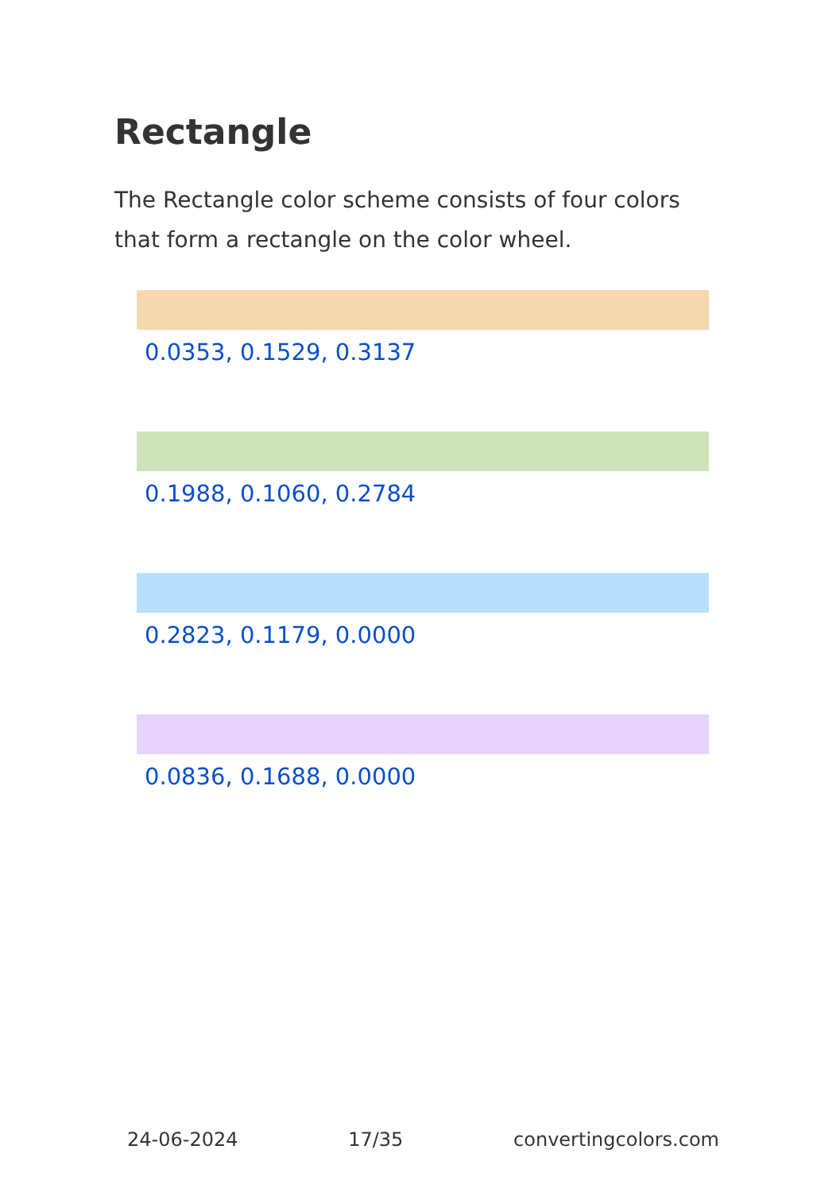Rectangle
The Rectangle color scheme consists of four colors that form a rectangle on the color wheel.
0.0353, 0.1529, 0.3137
0.1988, 0.1060, 0.2784
0.2823, 0.1179, 0.0000
0.0836, 0.1688, 0.0000
24-06-2024 17/35 convertingcolors.com